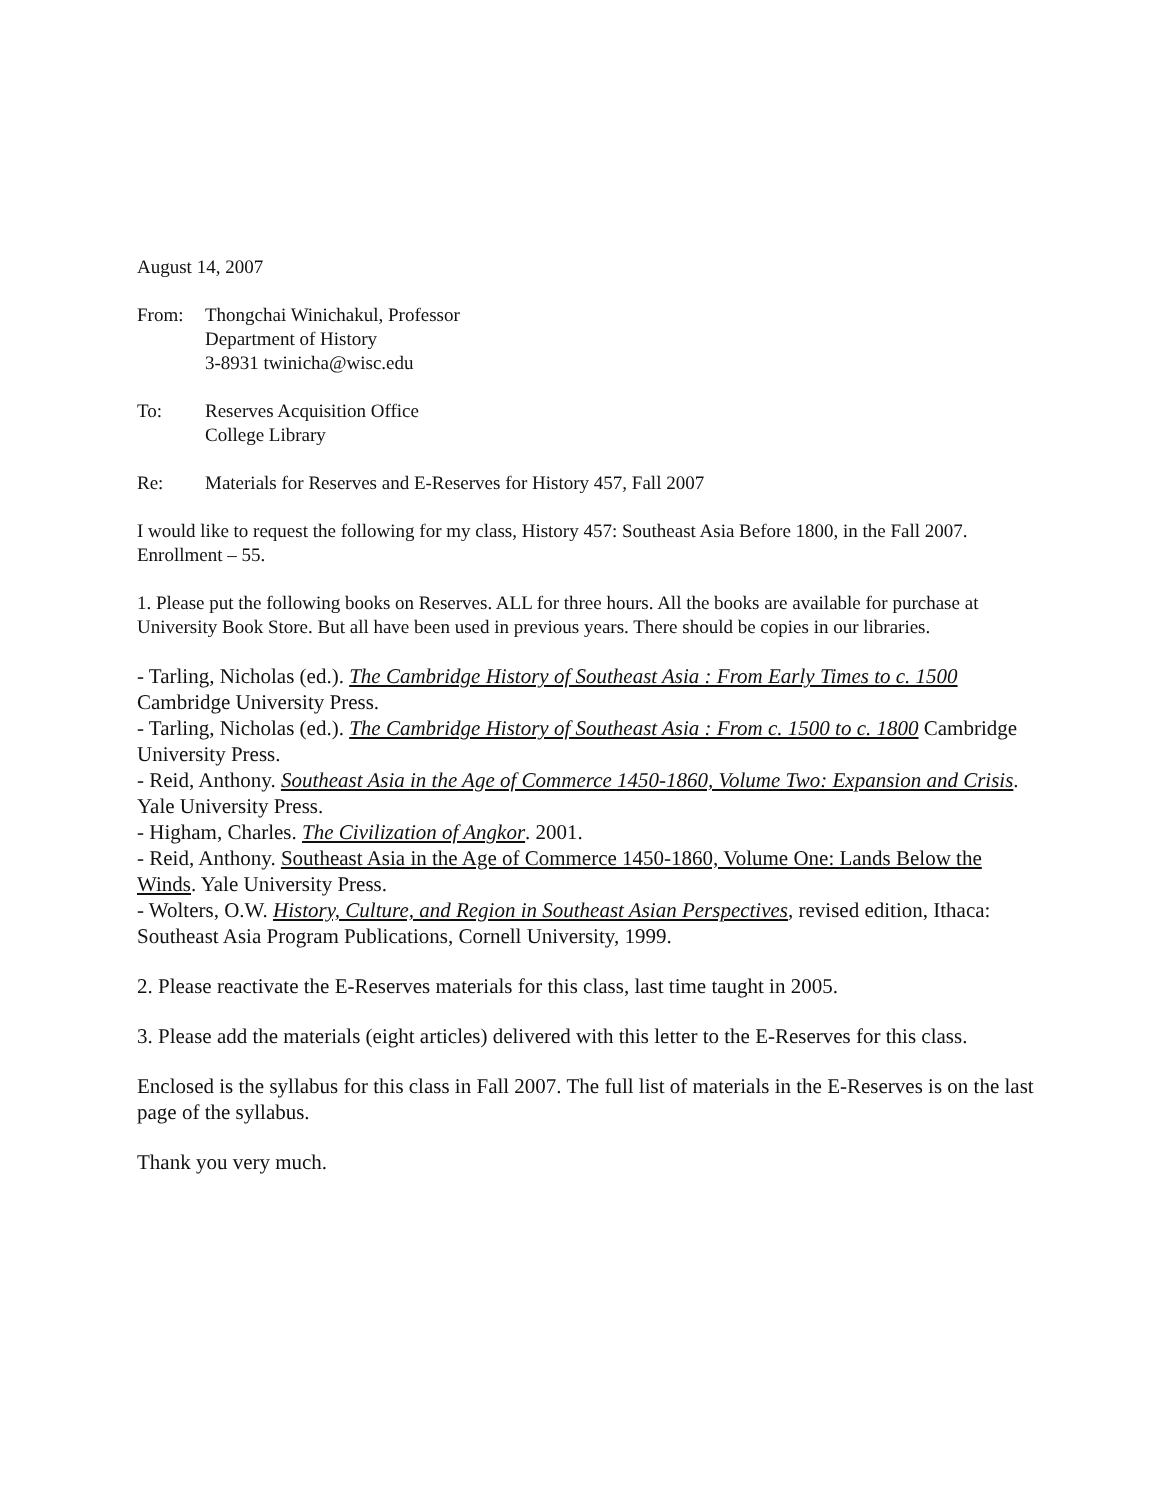August 14, 2007
From: Thongchai Winichakul, Professor
Department of History
3-8931 twinicha@wisc.edu
To: Reserves Acquisition Office
College Library
Re: Materials for Reserves and E-Reserves for History 457, Fall 2007
I would like to request the following for my class, History 457: Southeast Asia Before 1800, in the Fall 2007. Enrollment – 55.
1. Please put the following books on Reserves. ALL for three hours. All the books are available for purchase at University Book Store. But all have been used in previous years. There should be copies in our libraries.
- Tarling, Nicholas (ed.). The Cambridge History of Southeast Asia : From Early Times to c. 1500 Cambridge University Press.
- Tarling, Nicholas (ed.). The Cambridge History of Southeast Asia : From c. 1500 to c. 1800 Cambridge University Press.
- Reid, Anthony. Southeast Asia in the Age of Commerce 1450-1860, Volume Two: Expansion and Crisis. Yale University Press.
- Higham, Charles. The Civilization of Angkor. 2001.
- Reid, Anthony. Southeast Asia in the Age of Commerce 1450-1860, Volume One: Lands Below the Winds. Yale University Press.
- Wolters, O.W. History, Culture, and Region in Southeast Asian Perspectives, revised edition, Ithaca: Southeast Asia Program Publications, Cornell University, 1999.
2. Please reactivate the E-Reserves materials for this class, last time taught in 2005.
3. Please add the materials (eight articles) delivered with this letter to the E-Reserves for this class.
Enclosed is the syllabus for this class in Fall 2007. The full list of materials in the E-Reserves is on the last page of the syllabus.
Thank you very much.